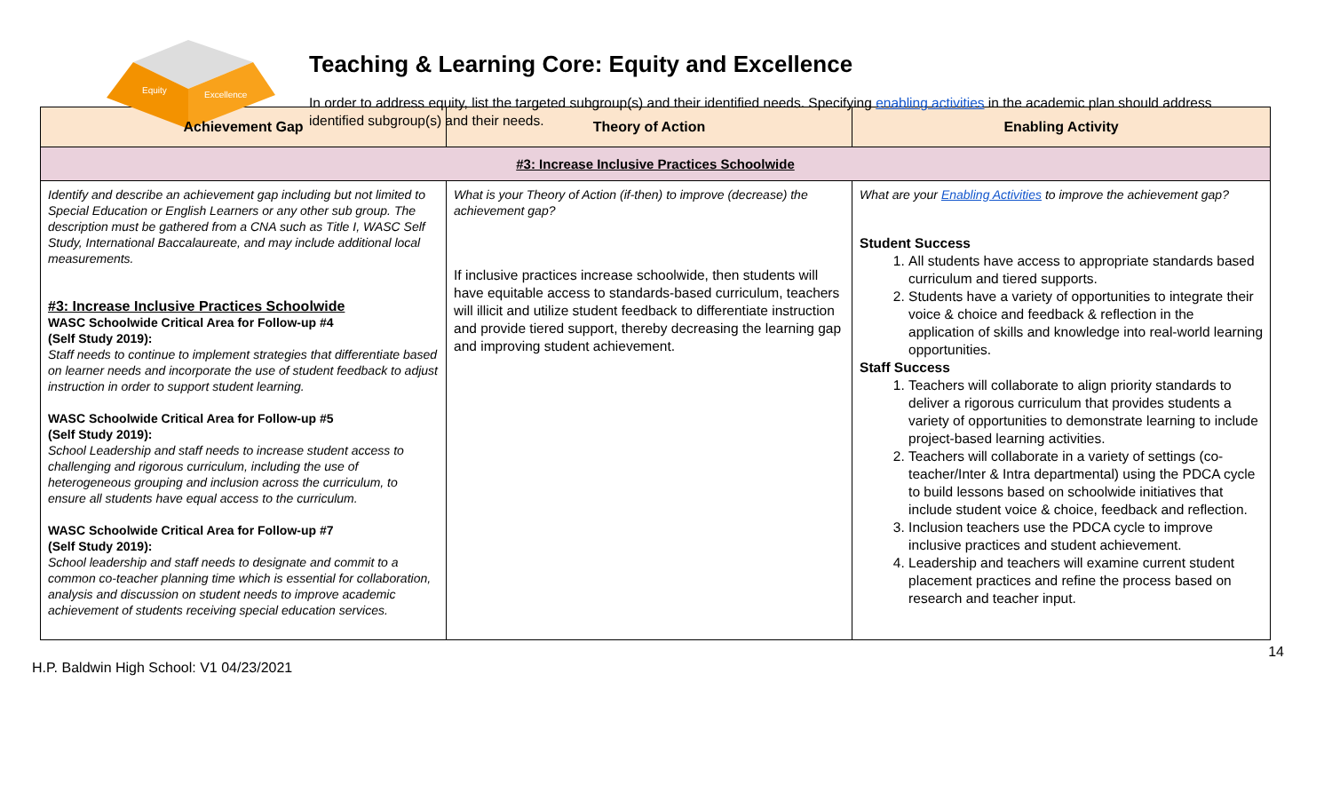Equity
Excellence
Teaching & Learning Core: Equity and Excellence
In order to address equity, list the targeted subgroup(s) and their identified needs. Specifying enabling activities in the academic plan should address identified subgroup(s) and their needs.
| Achievement Gap | Theory of Action | Enabling Activity |
| --- | --- | --- |
| #3: Increase Inclusive Practices Schoolwide | | |
| Identify and describe an achievement gap including but not limited to Special Education or English Learners or any other sub group. The description must be gathered from a CNA such as Title I, WASC Self Study, International Baccalaureate, and may include additional local measurements. #3: Increase Inclusive Practices Schoolwide WASC Schoolwide Critical Area for Follow-up #4 (Self Study 2019): Staff needs to continue to implement strategies that differentiate based on learner needs and incorporate the use of student feedback to adjust instruction in order to support student learning. WASC Schoolwide Critical Area for Follow-up #5 (Self Study 2019): School Leadership and staff needs to increase student access to challenging and rigorous curriculum, including the use of heterogeneous grouping and inclusion across the curriculum, to ensure all students have equal access to the curriculum. WASC Schoolwide Critical Area for Follow-up #7 (Self Study 2019): School leadership and staff needs to designate and commit to a common co-teacher planning time which is essential for collaboration, analysis and discussion on student needs to improve academic achievement of students receiving special education services. | What is your Theory of Action (if-then) to improve (decrease) the achievement gap? If inclusive practices increase schoolwide, then students will have equitable access to standards-based curriculum, teachers will illicit and utilize student feedback to differentiate instruction and provide tiered support, thereby decreasing the learning gap and improving student achievement. | What are your Enabling Activities to improve the achievement gap? Student Success 1. All students have access to appropriate standards based curriculum and tiered supports. 2. Students have a variety of opportunities to integrate their voice & choice and feedback & reflection in the application of skills and knowledge into real-world learning opportunities. Staff Success 1. Teachers will collaborate to align priority standards to deliver a rigorous curriculum that provides students a variety of opportunities to demonstrate learning to include project-based learning activities. 2. Teachers will collaborate in a variety of settings (co-teacher/Inter & Intra departmental) using the PDCA cycle to build lessons based on schoolwide initiatives that include student voice & choice, feedback and reflection. 3. Inclusion teachers use the PDCA cycle to improve inclusive practices and student achievement. 4. Leadership and teachers will examine current student placement practices and refine the process based on research and teacher input. |
H.P. Baldwin High School: V1 04/23/2021 14